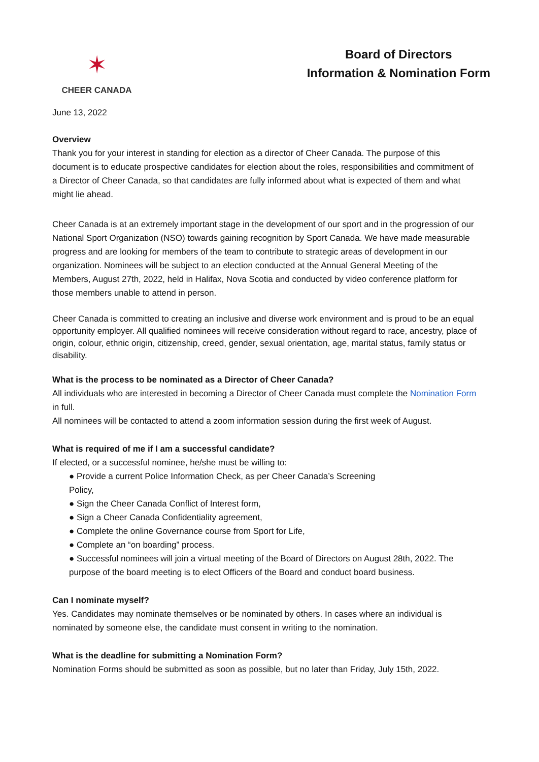✶
CHEER CANADA
Board of Directors
Information & Nomination Form
June 13, 2022
Overview
Thank you for your interest in standing for election as a director of Cheer Canada. The purpose of this document is to educate prospective candidates for election about the roles, responsibilities and commitment of a Director of Cheer Canada, so that candidates are fully informed about what is expected of them and what might lie ahead.
Cheer Canada is at an extremely important stage in the development of our sport and in the progression of our National Sport Organization (NSO) towards gaining recognition by Sport Canada. We have made measurable progress and are looking for members of the team to contribute to strategic areas of development in our organization. Nominees will be subject to an election conducted at the Annual General Meeting of the Members, August 27th, 2022, held in Halifax, Nova Scotia and conducted by video conference platform for those members unable to attend in person.
Cheer Canada is committed to creating an inclusive and diverse work environment and is proud to be an equal opportunity employer. All qualified nominees will receive consideration without regard to race, ancestry, place of origin, colour, ethnic origin, citizenship, creed, gender, sexual orientation, age, marital status, family status or disability.
What is the process to be nominated as a Director of Cheer Canada?
All individuals who are interested in becoming a Director of Cheer Canada must complete the Nomination Form in full.
All nominees will be contacted to attend a zoom information session during the first week of August.
What is required of me if I am a successful candidate?
If elected, or a successful nominee, he/she must be willing to:
● Provide a current Police Information Check, as per Cheer Canada’s Screening
Policy,
● Sign the Cheer Canada Conflict of Interest form,
● Sign a Cheer Canada Confidentiality agreement,
● Complete the online Governance course from Sport for Life,
● Complete an “on boarding” process.
● Successful nominees will join a virtual meeting of the Board of Directors on August 28th, 2022. The purpose of the board meeting is to elect Officers of the Board and conduct board business.
Can I nominate myself?
Yes. Candidates may nominate themselves or be nominated by others. In cases where an individual is nominated by someone else, the candidate must consent in writing to the nomination.
What is the deadline for submitting a Nomination Form?
Nomination Forms should be submitted as soon as possible, but no later than Friday, July 15th, 2022.